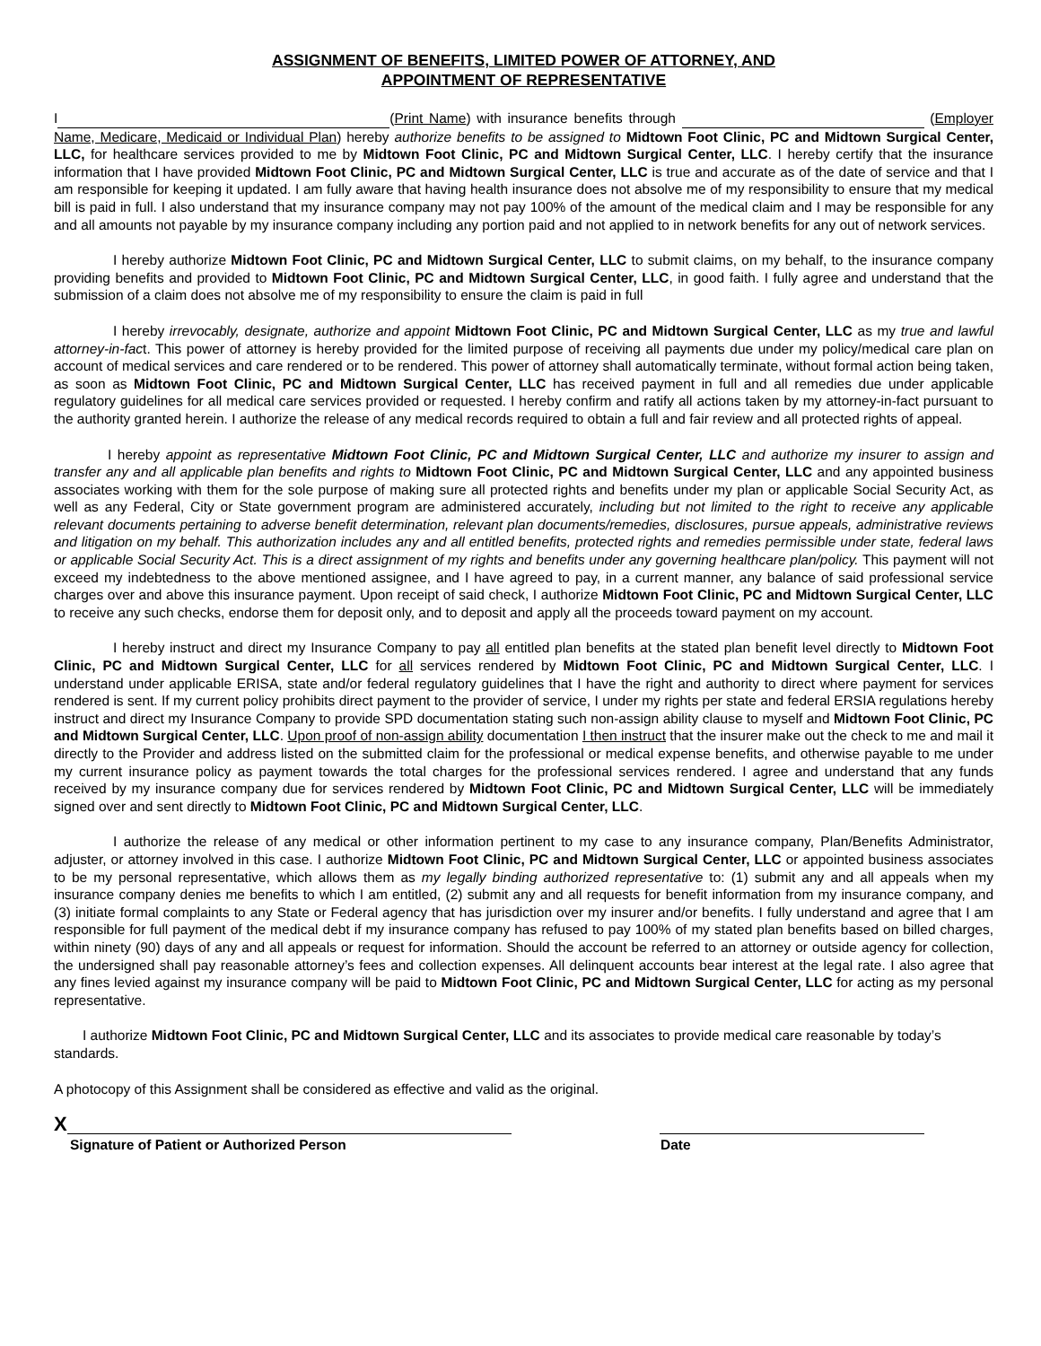ASSIGNMENT OF BENEFITS, LIMITED POWER OF ATTORNEY, AND
APPOINTMENT OF REPRESENTATIVE
I (Print Name) with insurance benefits through (Employer Name, Medicare, Medicaid or Individual Plan) hereby authorize benefits to be assigned to Midtown Foot Clinic, PC and Midtown Surgical Center, LLC, for healthcare services provided to me by Midtown Foot Clinic, PC and Midtown Surgical Center, LLC. I hereby certify that the insurance information that I have provided Midtown Foot Clinic, PC and Midtown Surgical Center, LLC is true and accurate as of the date of service and that I am responsible for keeping it updated. I am fully aware that having health insurance does not absolve me of my responsibility to ensure that my medical bill is paid in full. I also understand that my insurance company may not pay 100% of the amount of the medical claim and I may be responsible for any and all amounts not payable by my insurance company including any portion paid and not applied to in network benefits for any out of network services.
I hereby authorize Midtown Foot Clinic, PC and Midtown Surgical Center, LLC to submit claims, on my behalf, to the insurance company providing benefits and provided to Midtown Foot Clinic, PC and Midtown Surgical Center, LLC, in good faith. I fully agree and understand that the submission of a claim does not absolve me of my responsibility to ensure the claim is paid in full
I hereby irrevocably, designate, authorize and appoint Midtown Foot Clinic, PC and Midtown Surgical Center, LLC as my true and lawful attorney-in-fact. This power of attorney is hereby provided for the limited purpose of receiving all payments due under my policy/medical care plan on account of medical services and care rendered or to be rendered. This power of attorney shall automatically terminate, without formal action being taken, as soon as Midtown Foot Clinic, PC and Midtown Surgical Center, LLC has received payment in full and all remedies due under applicable regulatory guidelines for all medical care services provided or requested. I hereby confirm and ratify all actions taken by my attorney-in-fact pursuant to the authority granted herein. I authorize the release of any medical records required to obtain a full and fair review and all protected rights of appeal.
I hereby appoint as representative Midtown Foot Clinic, PC and Midtown Surgical Center, LLC and authorize my insurer to assign and transfer any and all applicable plan benefits and rights to Midtown Foot Clinic, PC and Midtown Surgical Center, LLC and any appointed business associates working with them for the sole purpose of making sure all protected rights and benefits under my plan or applicable Social Security Act, as well as any Federal, City or State government program are administered accurately, including but not limited to the right to receive any applicable relevant documents pertaining to adverse benefit determination, relevant plan documents/remedies, disclosures, pursue appeals, administrative reviews and litigation on my behalf. This authorization includes any and all entitled benefits, protected rights and remedies permissible under state, federal laws or applicable Social Security Act. This is a direct assignment of my rights and benefits under any governing healthcare plan/policy. This payment will not exceed my indebtedness to the above mentioned assignee, and I have agreed to pay, in a current manner, any balance of said professional service charges over and above this insurance payment. Upon receipt of said check, I authorize Midtown Foot Clinic, PC and Midtown Surgical Center, LLC to receive any such checks, endorse them for deposit only, and to deposit and apply all the proceeds toward payment on my account.
I hereby instruct and direct my Insurance Company to pay all entitled plan benefits at the stated plan benefit level directly to Midtown Foot Clinic, PC and Midtown Surgical Center, LLC for all services rendered by Midtown Foot Clinic, PC and Midtown Surgical Center, LLC. I understand under applicable ERISA, state and/or federal regulatory guidelines that I have the right and authority to direct where payment for services rendered is sent. If my current policy prohibits direct payment to the provider of service, I under my rights per state and federal ERSIA regulations hereby instruct and direct my Insurance Company to provide SPD documentation stating such non-assign ability clause to myself and Midtown Foot Clinic, PC and Midtown Surgical Center, LLC. Upon proof of non-assign ability documentation I then instruct that the insurer make out the check to me and mail it directly to the Provider and address listed on the submitted claim for the professional or medical expense benefits, and otherwise payable to me under my current insurance policy as payment towards the total charges for the professional services rendered. I agree and understand that any funds received by my insurance company due for services rendered by Midtown Foot Clinic, PC and Midtown Surgical Center, LLC will be immediately signed over and sent directly to Midtown Foot Clinic, PC and Midtown Surgical Center, LLC.
I authorize the release of any medical or other information pertinent to my case to any insurance company, Plan/Benefits Administrator, adjuster, or attorney involved in this case. I authorize Midtown Foot Clinic, PC and Midtown Surgical Center, LLC or appointed business associates to be my personal representative, which allows them as my legally binding authorized representative to: (1) submit any and all appeals when my insurance company denies me benefits to which I am entitled, (2) submit any and all requests for benefit information from my insurance company, and (3) initiate formal complaints to any State or Federal agency that has jurisdiction over my insurer and/or benefits. I fully understand and agree that I am responsible for full payment of the medical debt if my insurance company has refused to pay 100% of my stated plan benefits based on billed charges, within ninety (90) days of any and all appeals or request for information. Should the account be referred to an attorney or outside agency for collection, the undersigned shall pay reasonable attorney’s fees and collection expenses. All delinquent accounts bear interest at the legal rate. I also agree that any fines levied against my insurance company will be paid to Midtown Foot Clinic, PC and Midtown Surgical Center, LLC for acting as my personal representative.
I authorize Midtown Foot Clinic, PC and Midtown Surgical Center, LLC and its associates to provide medical care reasonable by today’s standards.
A photocopy of this Assignment shall be considered as effective and valid as the original.
X
Signature of Patient or Authorized Person Date